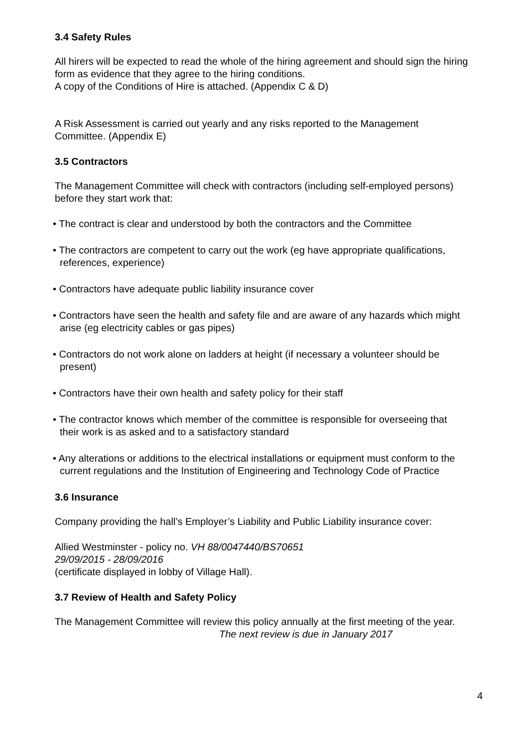3.4 Safety Rules
All hirers will be expected to read the whole of the hiring agreement and should sign the hiring form as evidence that they agree to the hiring conditions.
A copy of the Conditions of Hire is attached. (Appendix C & D)
A Risk Assessment is carried out yearly and any risks reported to the Management Committee. (Appendix E)
3.5 Contractors
The Management Committee will check with contractors (including self-employed persons) before they start work that:
• The contract is clear and understood by both the contractors and the Committee
• The contractors are competent to carry out the work (eg have appropriate qualifications, references, experience)
• Contractors have adequate public liability insurance cover
• Contractors have seen the health and safety file and are aware of any hazards which might arise (eg electricity cables or gas pipes)
• Contractors do not work alone on ladders at height (if necessary a volunteer should be present)
• Contractors have their own health and safety policy for their staff
• The contractor knows which member of the committee is responsible for overseeing that their work is as asked and to a satisfactory standard
• Any alterations or additions to the electrical installations or equipment must conform to the current regulations and the Institution of Engineering and Technology Code of Practice
3.6 Insurance
Company providing the hall’s Employer’s Liability and Public Liability insurance cover:
Allied Westminster - policy no. VH 88/0047440/BS70651
29/09/2015 - 28/09/2016
(certificate displayed in lobby of Village Hall).
3.7 Review of Health and Safety Policy
The Management Committee will review this policy annually at the first meeting of the year. The next review is due in January 2017
4